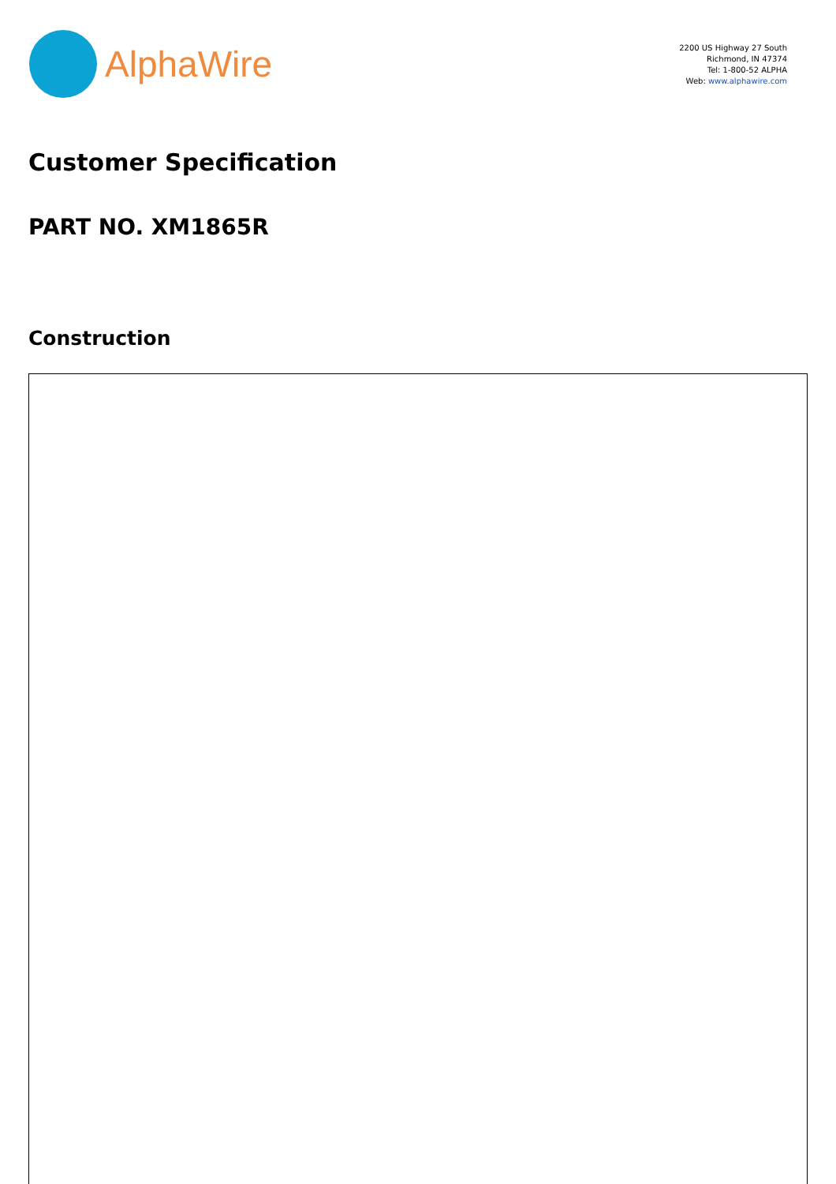AlphaWire
2200 US Highway 27 South
Richmond, IN 47374
Tel: 1-800-52 ALPHA
Web: www.alphawire.com
Customer Specification
PART NO. XM1865R
Construction